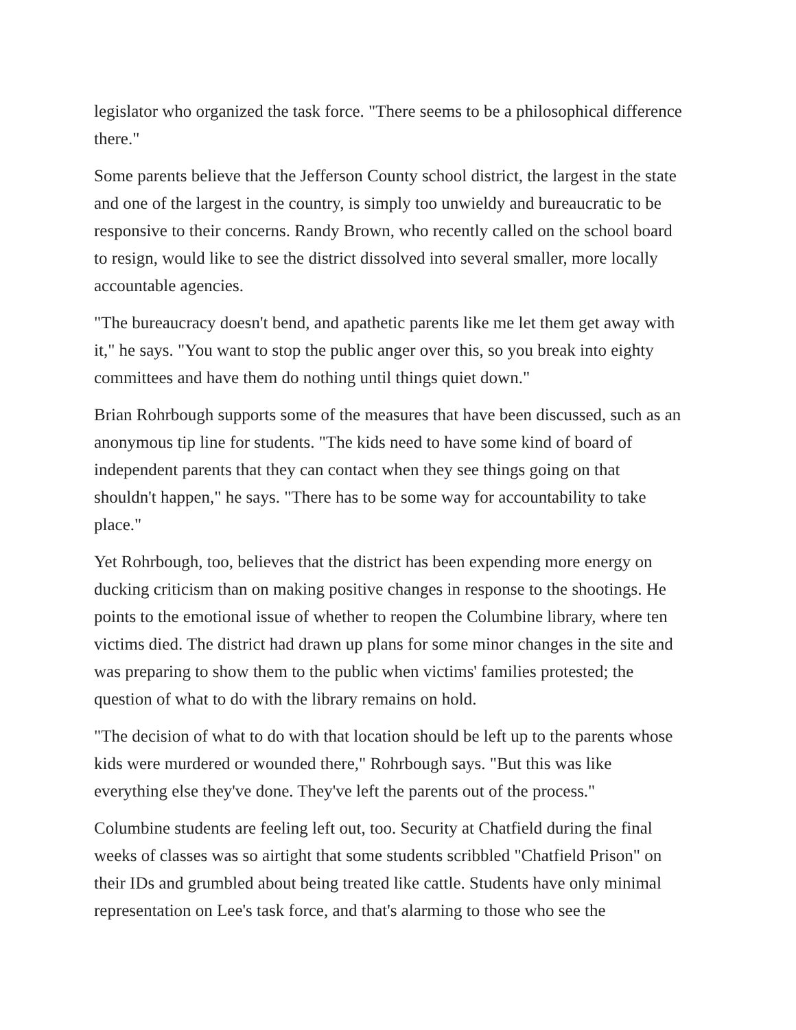legislator who organized the task force. "There seems to be a philosophical difference there."
Some parents believe that the Jefferson County school district, the largest in the state and one of the largest in the country, is simply too unwieldy and bureaucratic to be responsive to their concerns. Randy Brown, who recently called on the school board to resign, would like to see the district dissolved into several smaller, more locally accountable agencies.
"The bureaucracy doesn't bend, and apathetic parents like me let them get away with it," he says. "You want to stop the public anger over this, so you break into eighty committees and have them do nothing until things quiet down."
Brian Rohrbough supports some of the measures that have been discussed, such as an anonymous tip line for students. "The kids need to have some kind of board of independent parents that they can contact when they see things going on that shouldn't happen," he says. "There has to be some way for accountability to take place."
Yet Rohrbough, too, believes that the district has been expending more energy on ducking criticism than on making positive changes in response to the shootings. He points to the emotional issue of whether to reopen the Columbine library, where ten victims died. The district had drawn up plans for some minor changes in the site and was preparing to show them to the public when victims' families protested; the question of what to do with the library remains on hold.
"The decision of what to do with that location should be left up to the parents whose kids were murdered or wounded there," Rohrbough says. "But this was like everything else they've done. They've left the parents out of the process."
Columbine students are feeling left out, too. Security at Chatfield during the final weeks of classes was so airtight that some students scribbled "Chatfield Prison" on their IDs and grumbled about being treated like cattle. Students have only minimal representation on Lee's task force, and that's alarming to those who see the